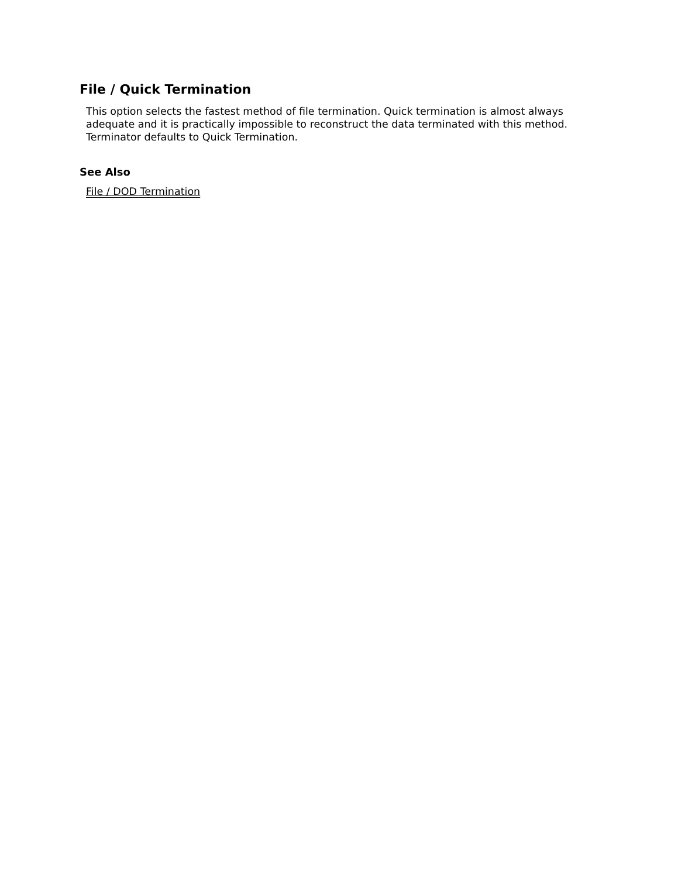File / Quick Termination
This option selects the fastest method of file termination. Quick termination is almost always adequate and it is practically impossible to reconstruct the data terminated with this method. Terminator defaults to Quick Termination.
See Also
File / DOD Termination